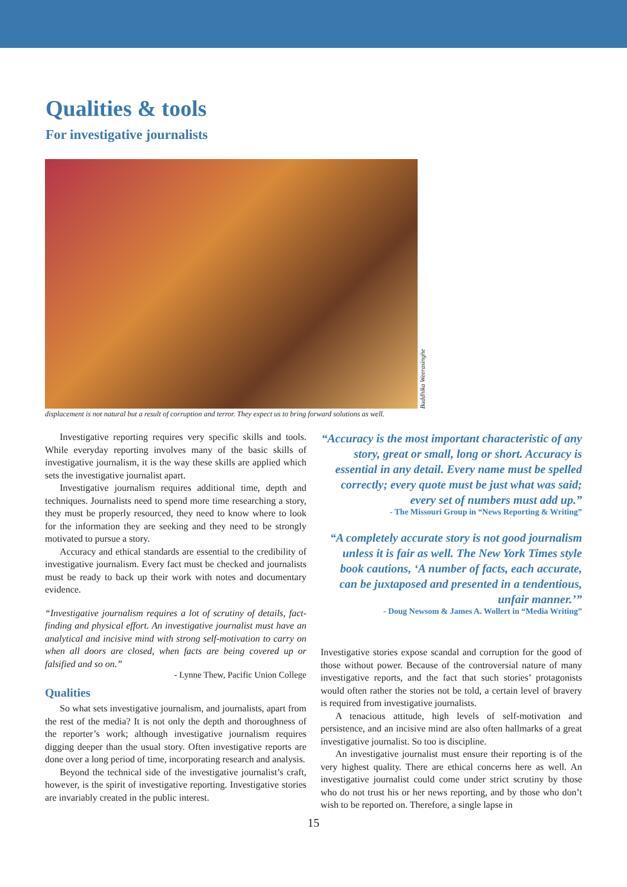Qualities & tools
For investigative journalists
Buddhika Weerasinghe
displacement is not natural but a result of corruption and terror. They expect us to bring forward solutions as well.
Investigative reporting requires very specific skills and tools. While everyday reporting involves many of the basic skills of investigative journalism, it is the way these skills are applied which sets the investigative journalist apart.
Investigative journalism requires additional time, depth and techniques. Journalists need to spend more time researching a story, they must be properly resourced, they need to know where to look for the information they are seeking and they need to be strongly motivated to pursue a story.
Accuracy and ethical standards are essential to the credibility of investigative journalism. Every fact must be checked and journalists must be ready to back up their work with notes and documentary evidence.
“Investigative journalism requires a lot of scrutiny of details, fact-finding and physical effort. An investigative journalist must have an analytical and incisive mind with strong self-motivation to carry on when all doors are closed, when facts are being covered up or falsified and so on.”
- Lynne Thew, Pacific Union College
Qualities
So what sets investigative journalism, and journalists, apart from the rest of the media? It is not only the depth and thoroughness of the reporter’s work; although investigative journalism requires digging deeper than the usual story. Often investigative reports are done over a long period of time, incorporating research and analysis.
Beyond the technical side of the investigative journalist’s craft, however, is the spirit of investigative reporting. Investigative stories are invariably created in the public interest.
“Accuracy is the most important characteristic of any story, great or small, long or short. Accuracy is essential in any detail. Every name must be spelled correctly; every quote must be just what was said; every set of numbers must add up.”
- The Missouri Group in “News Reporting & Writing”
“A completely accurate story is not good journalism unless it is fair as well. The New York Times style book cautions, ‘A number of facts, each accurate, can be juxtaposed and presented in a tendentious, unfair manner.’”
- Doug Newsom & James A. Wollert in “Media Writing”
Investigative stories expose scandal and corruption for the good of those without power. Because of the controversial nature of many investigative reports, and the fact that such stories’ protagonists would often rather the stories not be told, a certain level of bravery is required from investigative journalists.
A tenacious attitude, high levels of self-motivation and persistence, and an incisive mind are also often hallmarks of a great investigative journalist. So too is discipline.
An investigative journalist must ensure their reporting is of the very highest quality. There are ethical concerns here as well. An investigative journalist could come under strict scrutiny by those who do not trust his or her news reporting, and by those who don’t wish to be reported on. Therefore, a single lapse in
15